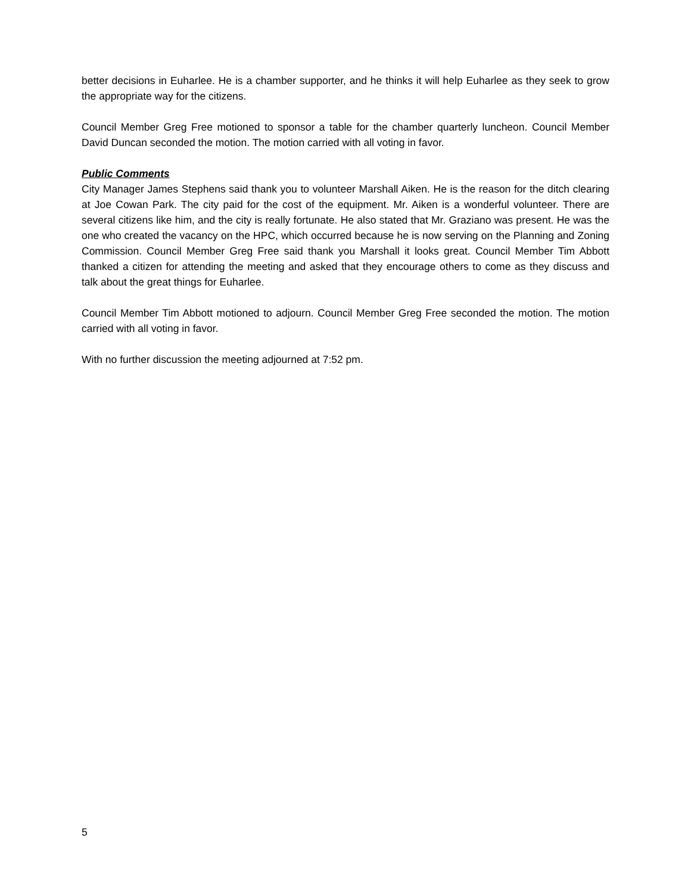better decisions in Euharlee. He is a chamber supporter, and he thinks it will help Euharlee as they seek to grow the appropriate way for the citizens.
Council Member Greg Free motioned to sponsor a table for the chamber quarterly luncheon. Council Member David Duncan seconded the motion. The motion carried with all voting in favor.
Public Comments
City Manager James Stephens said thank you to volunteer Marshall Aiken. He is the reason for the ditch clearing at Joe Cowan Park. The city paid for the cost of the equipment. Mr. Aiken is a wonderful volunteer. There are several citizens like him, and the city is really fortunate. He also stated that Mr. Graziano was present. He was the one who created the vacancy on the HPC, which occurred because he is now serving on the Planning and Zoning Commission. Council Member Greg Free said thank you Marshall it looks great. Council Member Tim Abbott thanked a citizen for attending the meeting and asked that they encourage others to come as they discuss and talk about the great things for Euharlee.
Council Member Tim Abbott motioned to adjourn. Council Member Greg Free seconded the motion. The motion carried with all voting in favor.
With no further discussion the meeting adjourned at 7:52 pm.
5